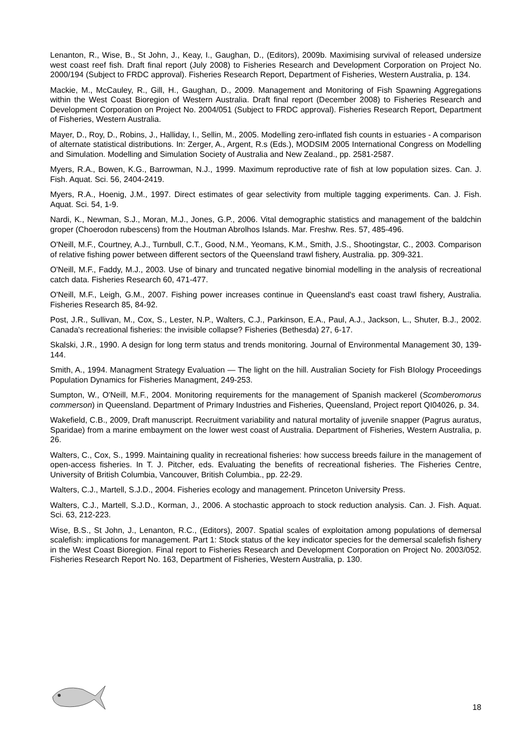Lenanton, R., Wise, B., St John, J., Keay, I., Gaughan, D., (Editors), 2009b. Maximising survival of released undersize west coast reef fish. Draft final report (July 2008) to Fisheries Research and Development Corporation on Project No. 2000/194 (Subject to FRDC approval). Fisheries Research Report, Department of Fisheries, Western Australia, p. 134.
Mackie, M., McCauley, R., Gill, H., Gaughan, D., 2009. Management and Monitoring of Fish Spawning Aggregations within the West Coast Bioregion of Western Australia. Draft final report (December 2008) to Fisheries Research and Development Corporation on Project No. 2004/051 (Subject to FRDC approval). Fisheries Research Report, Department of Fisheries, Western Australia.
Mayer, D., Roy, D., Robins, J., Halliday, I., Sellin, M., 2005. Modelling zero-inflated fish counts in estuaries - A comparison of alternate statistical distributions. In: Zerger, A., Argent, R.s (Eds.), MODSIM 2005 International Congress on Modelling and Simulation. Modelling and Simulation Society of Australia and New Zealand., pp. 2581-2587.
Myers, R.A., Bowen, K.G., Barrowman, N.J., 1999. Maximum reproductive rate of fish at low population sizes. Can. J. Fish. Aquat. Sci. 56, 2404-2419.
Myers, R.A., Hoenig, J.M., 1997. Direct estimates of gear selectivity from multiple tagging experiments. Can. J. Fish. Aquat. Sci. 54, 1-9.
Nardi, K., Newman, S.J., Moran, M.J., Jones, G.P., 2006. Vital demographic statistics and management of the baldchin groper (Choerodon rubescens) from the Houtman Abrolhos Islands. Mar. Freshw. Res. 57, 485-496.
O'Neill, M.F., Courtney, A.J., Turnbull, C.T., Good, N.M., Yeomans, K.M., Smith, J.S., Shootingstar, C., 2003. Comparison of relative fishing power between different sectors of the Queensland trawl fishery, Australia. pp. 309-321.
O'Neill, M.F., Faddy, M.J., 2003. Use of binary and truncated negative binomial modelling in the analysis of recreational catch data. Fisheries Research 60, 471-477.
O'Neill, M.F., Leigh, G.M., 2007. Fishing power increases continue in Queensland's east coast trawl fishery, Australia. Fisheries Research 85, 84-92.
Post, J.R., Sullivan, M., Cox, S., Lester, N.P., Walters, C.J., Parkinson, E.A., Paul, A.J., Jackson, L., Shuter, B.J., 2002. Canada's recreational fisheries: the invisible collapse? Fisheries (Bethesda) 27, 6-17.
Skalski, J.R., 1990. A design for long term status and trends monitoring. Journal of Environmental Management 30, 139-144.
Smith, A., 1994. Managment Strategy Evaluation — The light on the hill. Australian Society for Fish BIology Proceedings Population Dynamics for Fisheries Managment, 249-253.
Sumpton, W., O'Neill, M.F., 2004. Monitoring requirements for the management of Spanish mackerel (Scomberomorus commerson) in Queensland. Department of Primary Industries and Fisheries, Queensland, Project report QI04026, p. 34.
Wakefield, C.B., 2009, Draft manuscript. Recruitment variability and natural mortality of juvenile snapper (Pagrus auratus, Sparidae) from a marine embayment on the lower west coast of Australia. Department of Fisheries, Western Australia, p. 26.
Walters, C., Cox, S., 1999. Maintaining quality in recreational fisheries: how success breeds failure in the management of open-access fisheries. In T. J. Pitcher, eds. Evaluating the benefits of recreational fisheries. The Fisheries Centre, University of British Columbia, Vancouver, British Columbia., pp. 22-29.
Walters, C.J., Martell, S.J.D., 2004. Fisheries ecology and management. Princeton University Press.
Walters, C.J., Martell, S.J.D., Korman, J., 2006. A stochastic approach to stock reduction analysis. Can. J. Fish. Aquat. Sci. 63, 212-223.
Wise, B.S., St John, J., Lenanton, R.C., (Editors), 2007. Spatial scales of exploitation among populations of demersal scalefish: implications for management. Part 1: Stock status of the key indicator species for the demersal scalefish fishery in the West Coast Bioregion. Final report to Fisheries Research and Development Corporation on Project No. 2003/052. Fisheries Research Report No. 163, Department of Fisheries, Western Australia, p. 130.
18